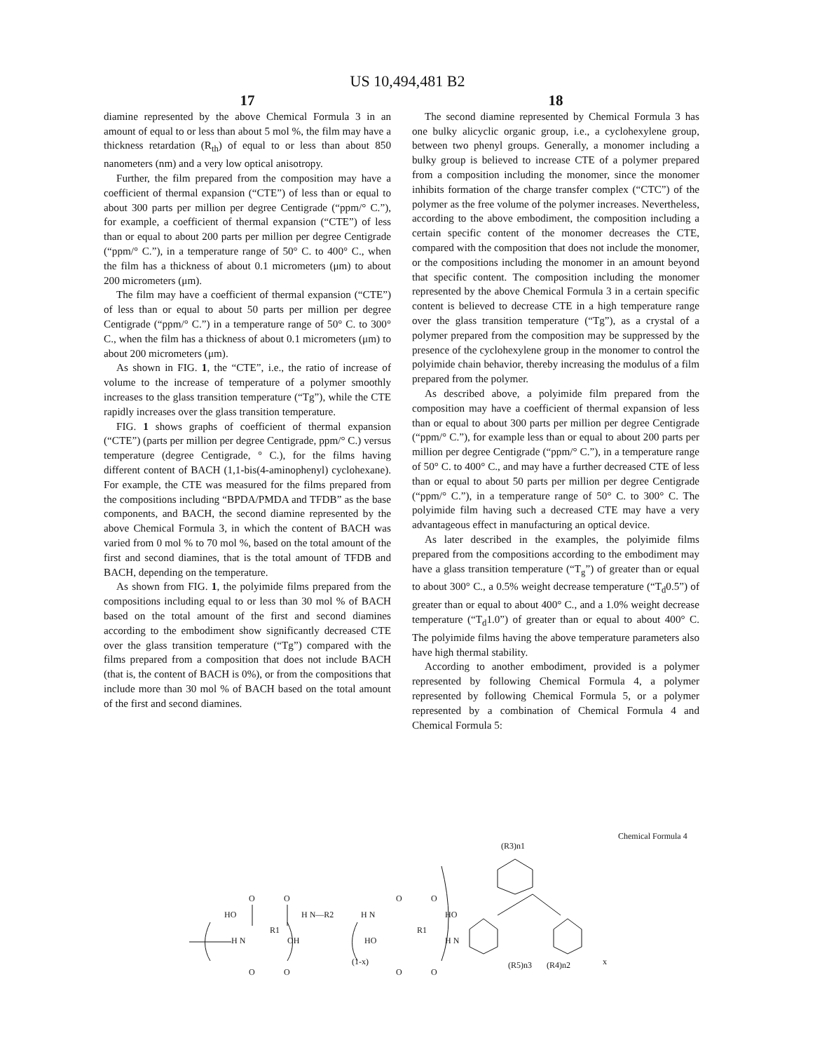US 10,494,481 B2
17
diamine represented by the above Chemical Formula 3 in an amount of equal to or less than about 5 mol %, the film may have a thickness retardation (R<sub>th</sub>) of equal to or less than about 850 nanometers (nm) and a very low optical anisotropy.
Further, the film prepared from the composition may have a coefficient of thermal expansion (“CTE”) of less than or equal to about 300 parts per million per degree Centigrade (“ppm/° C.”), for example, a coefficient of thermal expansion (“CTE”) of less than or equal to about 200 parts per million per degree Centigrade (“ppm/° C.”), in a temperature range of 50° C. to 400° C., when the film has a thickness of about 0.1 micrometers (μm) to about 200 micrometers (μm).
The film may have a coefficient of thermal expansion (“CTE”) of less than or equal to about 50 parts per million per degree Centigrade (“ppm/° C.”) in a temperature range of 50° C. to 300° C., when the film has a thickness of about 0.1 micrometers (μm) to about 200 micrometers (μm).
As shown in FIG. 1, the “CTE”, i.e., the ratio of increase of volume to the increase of temperature of a polymer smoothly increases to the glass transition temperature (“Tg”), while the CTE rapidly increases over the glass transition temperature.
FIG. 1 shows graphs of coefficient of thermal expansion (“CTE”) (parts per million per degree Centigrade, ppm/° C.) versus temperature (degree Centigrade, ° C.), for the films having different content of BACH (1,1-bis(4-aminophenyl) cyclohexane). For example, the CTE was measured for the films prepared from the compositions including “BPDA/PMDA and TFDB” as the base components, and BACH, the second diamine represented by the above Chemical Formula 3, in which the content of BACH was varied from 0 mol % to 70 mol %, based on the total amount of the first and second diamines, that is the total amount of TFDB and BACH, depending on the temperature.
As shown from FIG. 1, the polyimide films prepared from the compositions including equal to or less than 30 mol % of BACH based on the total amount of the first and second diamines according to the embodiment show significantly decreased CTE over the glass transition temperature (“Tg”) compared with the films prepared from a composition that does not include BACH (that is, the content of BACH is 0%), or from the compositions that include more than 30 mol % of BACH based on the total amount of the first and second diamines.
18
The second diamine represented by Chemical Formula 3 has one bulky alicyclic organic group, i.e., a cyclohexylene group, between two phenyl groups. Generally, a monomer including a bulky group is believed to increase CTE of a polymer prepared from a composition including the monomer, since the monomer inhibits formation of the charge transfer complex (“CTC”) of the polymer as the free volume of the polymer increases. Nevertheless, according to the above embodiment, the composition including a certain specific content of the monomer decreases the CTE, compared with the composition that does not include the monomer, or the compositions including the monomer in an amount beyond that specific content. The composition including the monomer represented by the above Chemical Formula 3 in a certain specific content is believed to decrease CTE in a high temperature range over the glass transition temperature (“Tg”), as a crystal of a polymer prepared from the composition may be suppressed by the presence of the cyclohexylene group in the monomer to control the polyimide chain behavior, thereby increasing the modulus of a film prepared from the polymer.
As described above, a polyimide film prepared from the composition may have a coefficient of thermal expansion of less than or equal to about 300 parts per million per degree Centigrade (“ppm/° C.”), for example less than or equal to about 200 parts per million per degree Centigrade (“ppm/° C.”), in a temperature range of 50° C. to 400° C., and may have a further decreased CTE of less than or equal to about 50 parts per million per degree Centigrade (“ppm/° C.”), in a temperature range of 50° C. to 300° C. The polyimide film having such a decreased CTE may have a very advantageous effect in manufacturing an optical device.
As later described in the examples, the polyimide films prepared from the compositions according to the embodiment may have a glass transition temperature (“T<sub>g</sub>”) of greater than or equal to about 300° C., a 0.5% weight decrease temperature (“T<sub>d</sub>0.5”) of greater than or equal to about 400° C., and a 1.0% weight decrease temperature (“T<sub>d</sub>1.0”) of greater than or equal to about 400° C. The polyimide films having the above temperature parameters also have high thermal stability.
According to another embodiment, provided is a polymer represented by following Chemical Formula 4, a polymer represented by following Chemical Formula 5, or a polymer represented by a combination of Chemical Formula 4 and Chemical Formula 5:
Chemical Formula 4
(R3)n1
HO
H N
R1
H N—R2
OH
H N
HO
R1
HO
H N
(1-x)
(R5)n3
(R4)n2
x
O
O
O
O
O
O
O
O